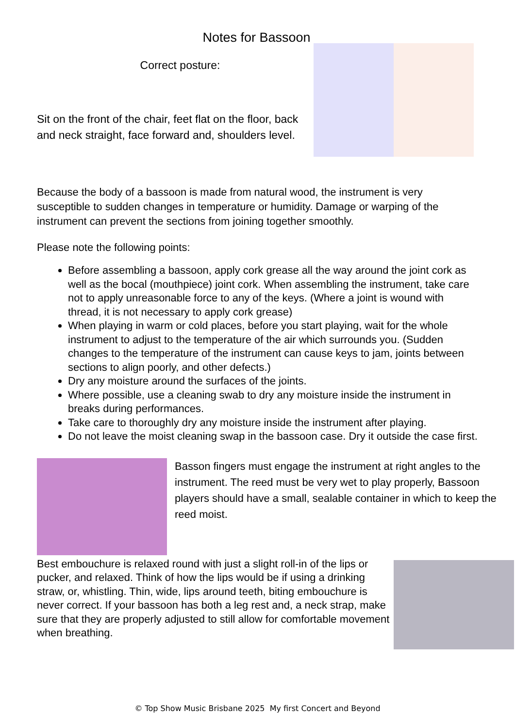Notes for Bassoon
Correct posture:
Sit on the front of the chair, feet flat on the floor, back and neck straight, face forward and, shoulders level.
Because the body of a bassoon is made from natural wood, the instrument is very susceptible to sudden changes in temperature or humidity. Damage or warping of the instrument can prevent the sections from joining together smoothly.
Please note the following points:
Before assembling a bassoon, apply cork grease all the way around the joint cork as well as the bocal (mouthpiece) joint cork. When assembling the instrument, take care not to apply unreasonable force to any of the keys. (Where a joint is wound with thread, it is not necessary to apply cork grease)
When playing in warm or cold places, before you start playing, wait for the whole instrument to adjust to the temperature of the air which surrounds you. (Sudden changes to the temperature of the instrument can cause keys to jam, joints between sections to align poorly, and other defects.)
Dry any moisture around the surfaces of the joints.
Where possible, use a cleaning swab to dry any moisture inside the instrument in breaks during performances.
Take care to thoroughly dry any moisture inside the instrument after playing.
Do not leave the moist cleaning swap in the bassoon case. Dry it outside the case first.
Basson fingers must engage the instrument at right angles to the instrument. The reed must be very wet to play properly, Bassoon players should have a small, sealable container in which to keep the reed moist.
Best embouchure is relaxed round with just a slight roll-in of the lips or pucker, and relaxed. Think of how the lips would be if using a drinking straw, or, whistling. Thin, wide, lips around teeth, biting embouchure is never correct. If your bassoon has both a leg rest and, a neck strap, make sure that they are properly adjusted to still allow for comfortable movement when breathing.
© Top Show Music Brisbane 2025 My first Concert and Beyond